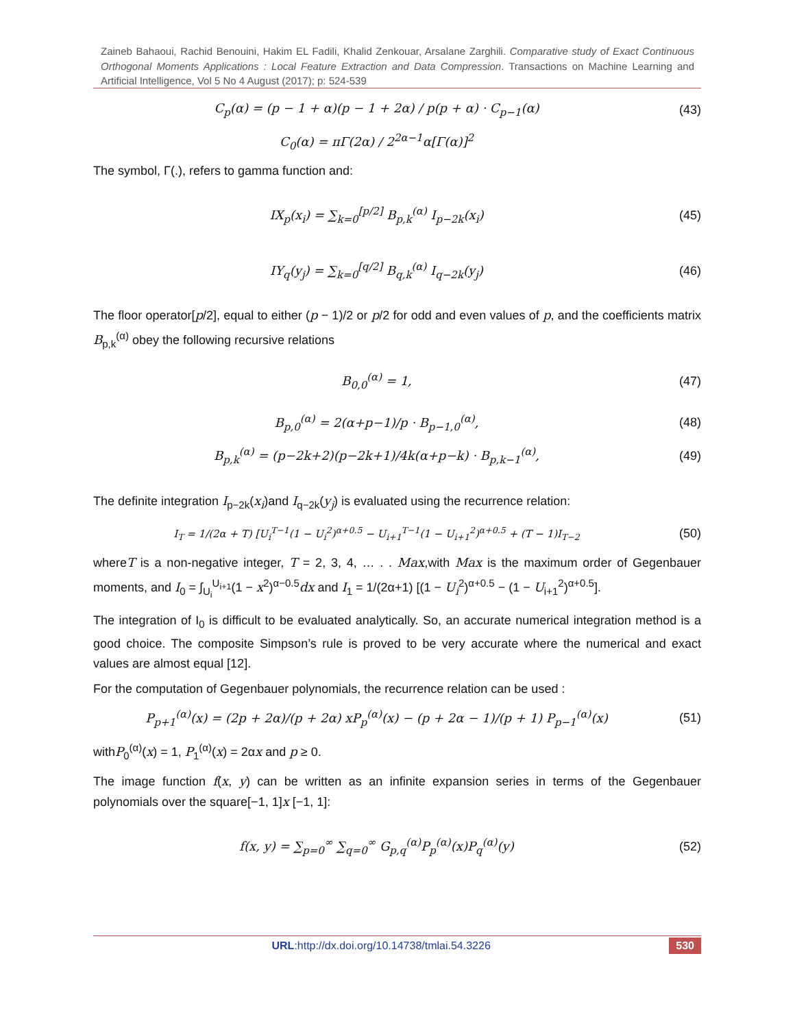Zaineb Bahaoui, Rachid Benouini, Hakim EL Fadili, Khalid Zenkouar, Arsalane Zarghili. Comparative study of Exact Continuous Orthogonal Moments Applications : Local Feature Extraction and Data Compression. Transactions on Machine Learning and Artificial Intelligence, Vol 5 No 4 August (2017); p: 524-539
C<sub>p</sub>(α) = (p − 1 + α)(p − 1 + 2α) / p(p + α) · C<sub>p−1</sub>(α) (43)
C<sub>0</sub>(α) = πΓ(2α) / 2<sup>2α−1</sup>α[Γ(α)]<sup>2</sup>
The symbol, Γ(.), refers to gamma function and:
IX<sub>p</sub>(x<sub>i</sub>) = ∑<sub>k=0</sub><sup>[p/2]</sup> B<sub>p,k</sub><sup>(α)</sup> I<sub>p−2k</sub>(x<sub>i</sub>) (45)
IY<sub>q</sub>(y<sub>j</sub>) = ∑<sub>k=0</sub><sup>[q/2]</sup> B<sub>q,k</sub><sup>(α)</sup> I<sub>q−2k</sub>(y<sub>j</sub>) (46)
The floor operator[p/2], equal to either (p − 1)/2 or p/2 for odd and even values of p, and the coefficients matrix B<sub>p,k</sub><sup>(α)</sup> obey the following recursive relations
B<sub>0,0</sub><sup>(α)</sup> = 1, (47)
B<sub>p,0</sub><sup>(α)</sup> = 2(α+p−1)/p · B<sub>p−1,0</sub><sup>(α)</sup>, (48)
B<sub>p,k</sub><sup>(α)</sup> = (p−2k+2)(p−2k+1)/4k(α+p−k) · B<sub>p,k−1</sub><sup>(α)</sup>, (49)
The definite integration I<sub>p−2k</sub>(x<sub>i</sub>)and I<sub>q−2k</sub>(y<sub>j</sub>) is evaluated using the recurrence relation:
I<sub>T</sub> = 1/(2α + T) [U<sub>i</sub><sup>T−1</sup>(1 − U<sub>i</sub><sup>2</sup>)<sup>α+0.5</sup> − U<sub>i+1</sub><sup>T−1</sup>(1 − U<sub>i+1</sub><sup>2</sup>)<sup>α+0.5</sup> + (T − 1)I<sub>T−2</sub> (50)
whereT is a non-negative integer, T = 2, 3, 4, … . . Max,with Max is the maximum order of Gegenbauer moments, and I<sub>0</sub> = ∫<sub>U<sub>i</sub></sub><sup>U<sub>i+1</sub></sup>(1 − x<sup>2</sup>)<sup>α−0.5</sup>dx and I<sub>1</sub> = 1/(2α+1) [(1 − U<sub>i</sub><sup>2</sup>)<sup>α+0.5</sup> − (1 − U<sub>i+1</sub><sup>2</sup>)<sup>α+0.5</sup>].
The integration of I<sub>0</sub> is difficult to be evaluated analytically. So, an accurate numerical integration method is a good choice. The composite Simpson’s rule is proved to be very accurate where the numerical and exact values are almost equal [12].
For the computation of Gegenbauer polynomials, the recurrence relation can be used :
P<sub>p+1</sub><sup>(α)</sup>(x) = (2p + 2α)/(p + 2α) xP<sub>p</sub><sup>(α)</sup>(x) − (p + 2α − 1)/(p + 1) P<sub>p−1</sub><sup>(α)</sup>(x) (51)
withP<sub>0</sub><sup>(α)</sup>(x) = 1, P<sub>1</sub><sup>(α)</sup>(x) = 2αx and p ≥ 0.
The image function f(x, y) can be written as an infinite expansion series in terms of the Gegenbauer polynomials over the square[−1, 1]x [−1, 1]:
f(x, y) = ∑<sub>p=0</sub><sup>∞</sup> ∑<sub>q=0</sub><sup>∞</sup> G<sub>p,q</sub><sup>(α)</sup>P<sub>p</sub><sup>(α)</sup>(x)P<sub>q</sub><sup>(α)</sup>(y) (52)
URL:http://dx.doi.org/10.14738/tmlai.54.3226 530